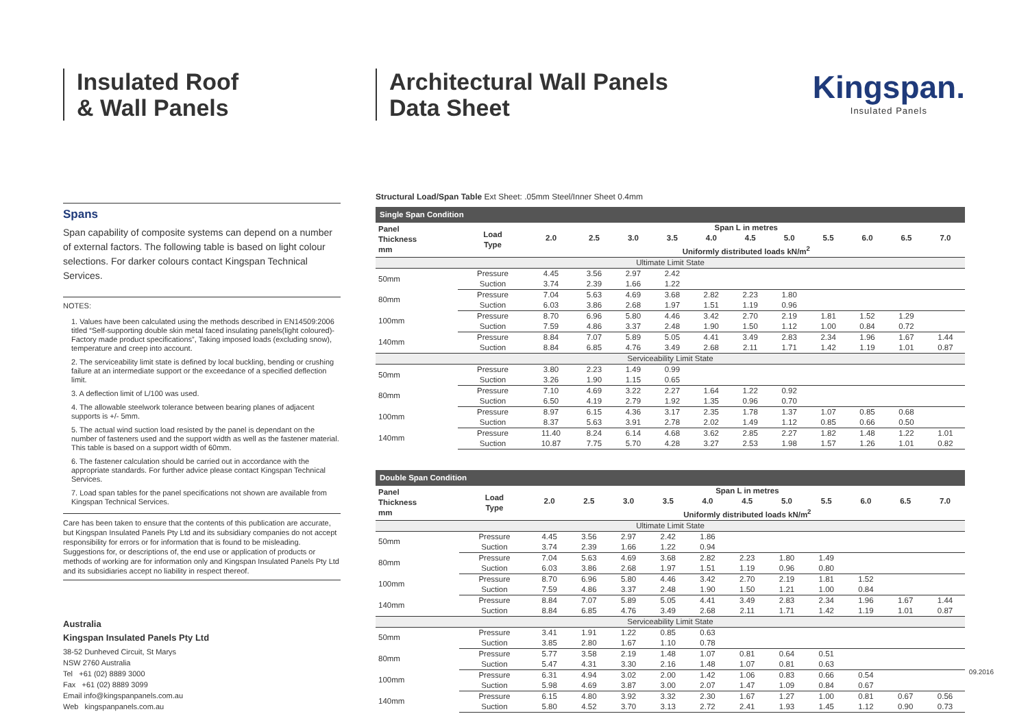Insulated Roof
& Wall Panels
Spans
Span capability of composite systems can depend on a number of external factors. The following table is based on light colour selections. For darker colours contact Kingspan Technical Services.
NOTES:
1. Values have been calculated using the methods described in EN14509:2006 titled “Self-supporting double skin metal faced insulating panels(light coloured)- Factory made product specifications”, Taking imposed loads (excluding snow), temperature and creep into account.
2. The serviceability limit state is defined by local buckling, bending or crushing failure at an intermediate support or the exceedance of a specified deflection limit.
3. A deflection limit of L/100 was used.
4. The allowable steelwork tolerance between bearing planes of adjacent supports is +/- 5mm.
5. The actual wind suction load resisted by the panel is dependant on the number of fasteners used and the support width as well as the fastener material. This table is based on a support width of 60mm.
6. The fastener calculation should be carried out in accordance with the appropriate standards. For further advice please contact Kingspan Technical Services.
7. Load span tables for the panel specifications not shown are available from Kingspan Technical Services.
Care has been taken to ensure that the contents of this publication are accurate, but Kingspan Insulated Panels Pty Ltd and its subsidiary companies do not accept responsibility for errors or for information that is found to be misleading. Suggestions for, or descriptions of, the end use or application of products or methods of working are for information only and Kingspan Insulated Panels Pty Ltd and its subsidiaries accept no liability in respect thereof.
Australia
Kingspan Insulated Panels Pty Ltd
38-52 Dunheved Circuit, St Marys
NSW 2760 Australia
Tel +61 (02) 8889 3000
Fax +61 (02) 8889 3099
Email info@kingspanpanels.com.au
Web kingspanpanels.com.au
Architectural Wall Panels
Data Sheet
Kingspan.
Insulated Panels
Structural Load/Span Table Ext Sheet: .05mm Steel/Inner Sheet 0.4mm
| Single Span Condition | | | | | | | | | | | | |
| --- | --- | --- | --- | --- | --- | --- | --- | --- | --- | --- | --- | --- |
| Panel Thickness mm | Load Type | Span L in metres | | | | | | | | | | |
| | | 2.0 | 2.5 | 3.0 | 3.5 | 4.0 | 4.5 | 5.0 | 5.5 | 6.0 | 6.5 | 7.0 |
| | | Uniformly distributed loads kN/m<sup>2</sup> | | | | | | | | | | |
| Ultimate Limit State | | | | | | | | | | | | |
| 50mm | Pressure | 4.45 | 3.56 | 2.97 | 2.42 | | | | | | | |
| | Suction | 3.74 | 2.39 | 1.66 | 1.22 | | | | | | | |
| 80mm | Pressure | 7.04 | 5.63 | 4.69 | 3.68 | 2.82 | 2.23 | 1.80 | | | | |
| | Suction | 6.03 | 3.86 | 2.68 | 1.97 | 1.51 | 1.19 | 0.96 | | | | |
| 100mm | Pressure | 8.70 | 6.96 | 5.80 | 4.46 | 3.42 | 2.70 | 2.19 | 1.81 | 1.52 | 1.29 | |
| | Suction | 7.59 | 4.86 | 3.37 | 2.48 | 1.90 | 1.50 | 1.12 | 1.00 | 0.84 | 0.72 | |
| 140mm | Pressure | 8.84 | 7.07 | 5.89 | 5.05 | 4.41 | 3.49 | 2.83 | 2.34 | 1.96 | 1.67 | 1.44 |
| | Suction | 8.84 | 6.85 | 4.76 | 3.49 | 2.68 | 2.11 | 1.71 | 1.42 | 1.19 | 1.01 | 0.87 |
| Serviceability Limit State | | | | | | | | | | | | |
| 50mm | Pressure | 3.80 | 2.23 | 1.49 | 0.99 | | | | | | | |
| | Suction | 3.26 | 1.90 | 1.15 | 0.65 | | | | | | | |
| 80mm | Pressure | 7.10 | 4.69 | 3.22 | 2.27 | 1.64 | 1.22 | 0.92 | | | | |
| | Suction | 6.50 | 4.19 | 2.79 | 1.92 | 1.35 | 0.96 | 0.70 | | | | |
| 100mm | Pressure | 8.97 | 6.15 | 4.36 | 3.17 | 2.35 | 1.78 | 1.37 | 1.07 | 0.85 | 0.68 | |
| | Suction | 8.37 | 5.63 | 3.91 | 2.78 | 2.02 | 1.49 | 1.12 | 0.85 | 0.66 | 0.50 | |
| 140mm | Pressure | 11.40 | 8.24 | 6.14 | 4.68 | 3.62 | 2.85 | 2.27 | 1.82 | 1.48 | 1.22 | 1.01 |
| | Suction | 10.87 | 7.75 | 5.70 | 4.28 | 3.27 | 2.53 | 1.98 | 1.57 | 1.26 | 1.01 | 0.82 |
| Double Span Condition | | | | | | | | | | | | |
| --- | --- | --- | --- | --- | --- | --- | --- | --- | --- | --- | --- | --- |
| Panel Thickness mm | Load Type | Span L in metres | | | | | | | | | | |
| | | 2.0 | 2.5 | 3.0 | 3.5 | 4.0 | 4.5 | 5.0 | 5.5 | 6.0 | 6.5 | 7.0 |
| | | Uniformly distributed loads kN/m<sup>2</sup> | | | | | | | | | | |
| Ultimate Limit State | | | | | | | | | | | | |
| 50mm | Pressure | 4.45 | 3.56 | 2.97 | 2.42 | 1.86 | | | | | | |
| | Suction | 3.74 | 2.39 | 1.66 | 1.22 | 0.94 | | | | | | |
| 80mm | Pressure | 7.04 | 5.63 | 4.69 | 3.68 | 2.82 | 2.23 | 1.80 | 1.49 | | | |
| | Suction | 6.03 | 3.86 | 2.68 | 1.97 | 1.51 | 1.19 | 0.96 | 0.80 | | | |
| 100mm | Pressure | 8.70 | 6.96 | 5.80 | 4.46 | 3.42 | 2.70 | 2.19 | 1.81 | 1.52 | | |
| | Suction | 7.59 | 4.86 | 3.37 | 2.48 | 1.90 | 1.50 | 1.21 | 1.00 | 0.84 | | |
| 140mm | Pressure | 8.84 | 7.07 | 5.89 | 5.05 | 4.41 | 3.49 | 2.83 | 2.34 | 1.96 | 1.67 | 1.44 |
| | Suction | 8.84 | 6.85 | 4.76 | 3.49 | 2.68 | 2.11 | 1.71 | 1.42 | 1.19 | 1.01 | 0.87 |
| Serviceability Limit State | | | | | | | | | | | | |
| 50mm | Pressure | 3.41 | 1.91 | 1.22 | 0.85 | 0.63 | | | | | | |
| | Suction | 3.85 | 2.80 | 1.67 | 1.10 | 0.78 | | | | | | |
| 80mm | Pressure | 5.77 | 3.58 | 2.19 | 1.48 | 1.07 | 0.81 | 0.64 | 0.51 | | | |
| | Suction | 5.47 | 4.31 | 3.30 | 2.16 | 1.48 | 1.07 | 0.81 | 0.63 | | | |
| 100mm | Pressure | 6.31 | 4.94 | 3.02 | 2.00 | 1.42 | 1.06 | 0.83 | 0.66 | 0.54 | | |
| | Suction | 5.98 | 4.69 | 3.87 | 3.00 | 2.07 | 1.47 | 1.09 | 0.84 | 0.67 | | |
| 140mm | Pressure | 6.15 | 4.80 | 3.92 | 3.32 | 2.30 | 1.67 | 1.27 | 1.00 | 0.81 | 0.67 | 0.56 |
| | Suction | 5.80 | 4.52 | 3.70 | 3.13 | 2.72 | 2.41 | 1.93 | 1.45 | 1.12 | 0.90 | 0.73 |
09.2016